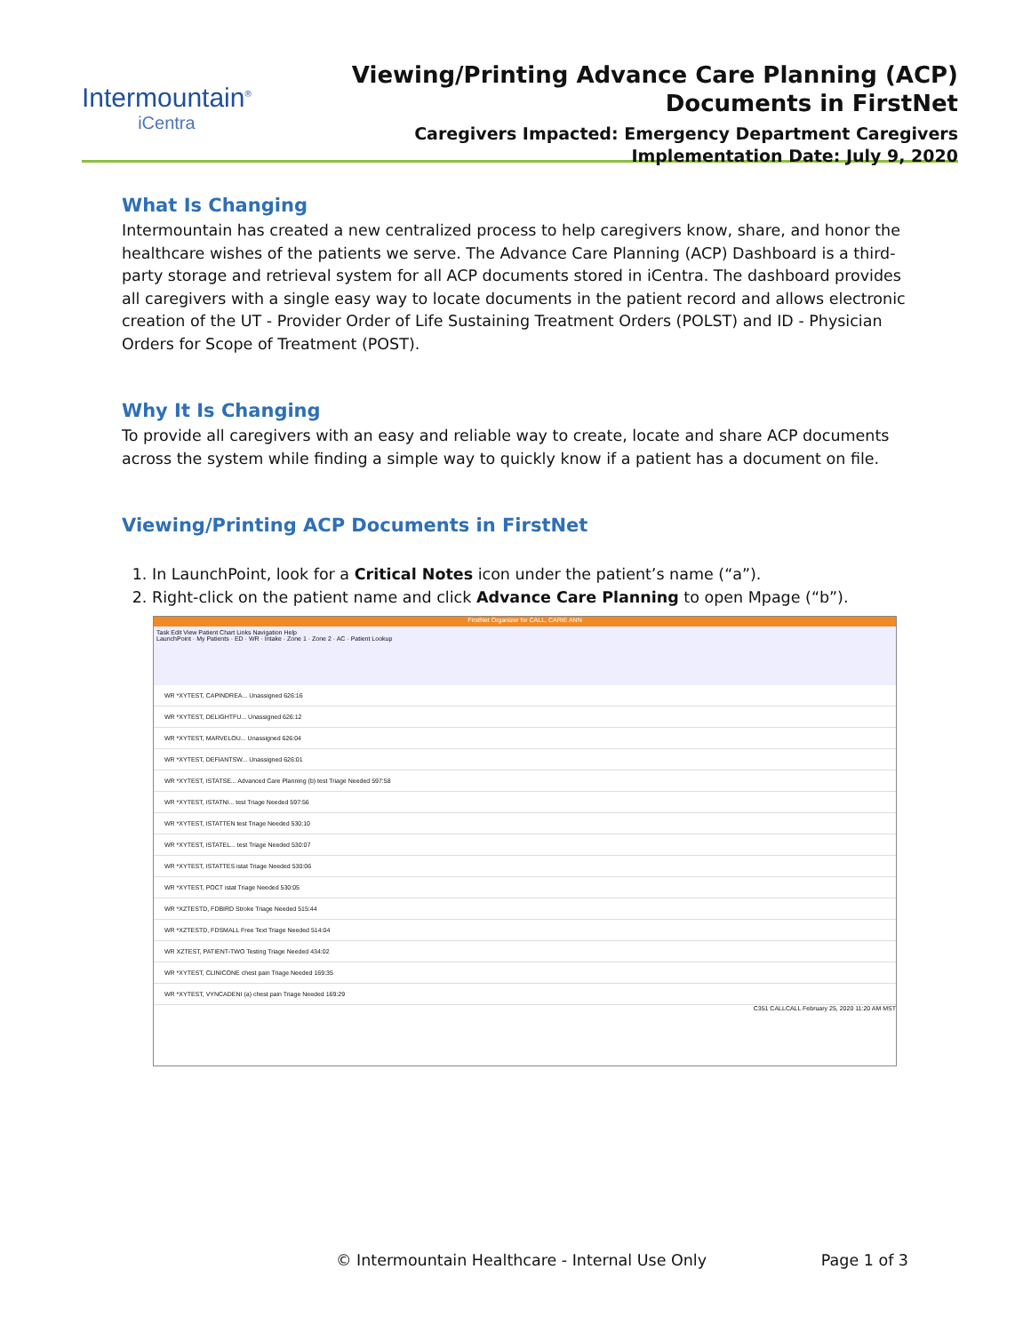Intermountain<sup>®</sup>
iCentra
Viewing/Printing Advance Care Planning (ACP)
Documents in FirstNet
Caregivers Impacted: Emergency Department Caregivers
Implementation Date: July 9, 2020
What Is Changing
Intermountain has created a new centralized process to help caregivers know, share, and honor the healthcare wishes of the patients we serve. The Advance Care Planning (ACP) Dashboard is a third-party storage and retrieval system for all ACP documents stored in iCentra. The dashboard provides all caregivers with a single easy way to locate documents in the patient record and allows electronic creation of the UT - Provider Order of Life Sustaining Treatment Orders (POLST) and ID - Physician Orders for Scope of Treatment (POST).
Why It Is Changing
To provide all caregivers with an easy and reliable way to create, locate and share ACP documents across the system while finding a simple way to quickly know if a patient has a document on file.
Viewing/Printing ACP Documents in FirstNet
1. In LaunchPoint, look for a Critical Notes icon under the patient’s name (“a”).
2. Right-click on the patient name and click Advance Care Planning to open Mpage (“b”).
FirstNet Organizer for CALL, CARIE ANN
Task Edit View Patient Chart Links Navigation Help
LaunchPoint · My Patients · ED · WR · Intake · Zone 1 · Zone 2 · AC · Patient Lookup
WR *XYTEST, CAPINDREA... Unassigned 626:16
WR *XYTEST, DELIGHTFU... Unassigned 626:12
WR *XYTEST, MARVELOU... Unassigned 626:04
WR *XYTEST, DEFIANTSW... Unassigned 626:01
WR *XYTEST, ISTATSE... Advanced Care Planning (b) test Triage Needed 597:58
WR *XYTEST, ISTATNI... test Triage Needed 597:56
WR *XYTEST, ISTATTEN test Triage Needed 530:10
WR *XYTEST, ISTATEL... test Triage Needed 530:07
WR *XYTEST, ISTATTES istat Triage Needed 530:06
WR *XYTEST, POCT istat Triage Needed 530:05
WR *XZTESTD, FDBIRD Stroke Triage Needed 515:44
WR *XZTESTD, FDSMALL Free Text Triage Needed 514:04
WR XZTEST, PATIENT-TWO Testing Triage Needed 434:02
WR *XYTEST, CLINICONE chest pain Triage Needed 169:35
WR *XYTEST, VYNCADENI (a) chest pain Triage Needed 169:29
C351 CALLCALL February 25, 2020 11:20 AM MST
© Intermountain Healthcare - Internal Use Only Page 1 of 3